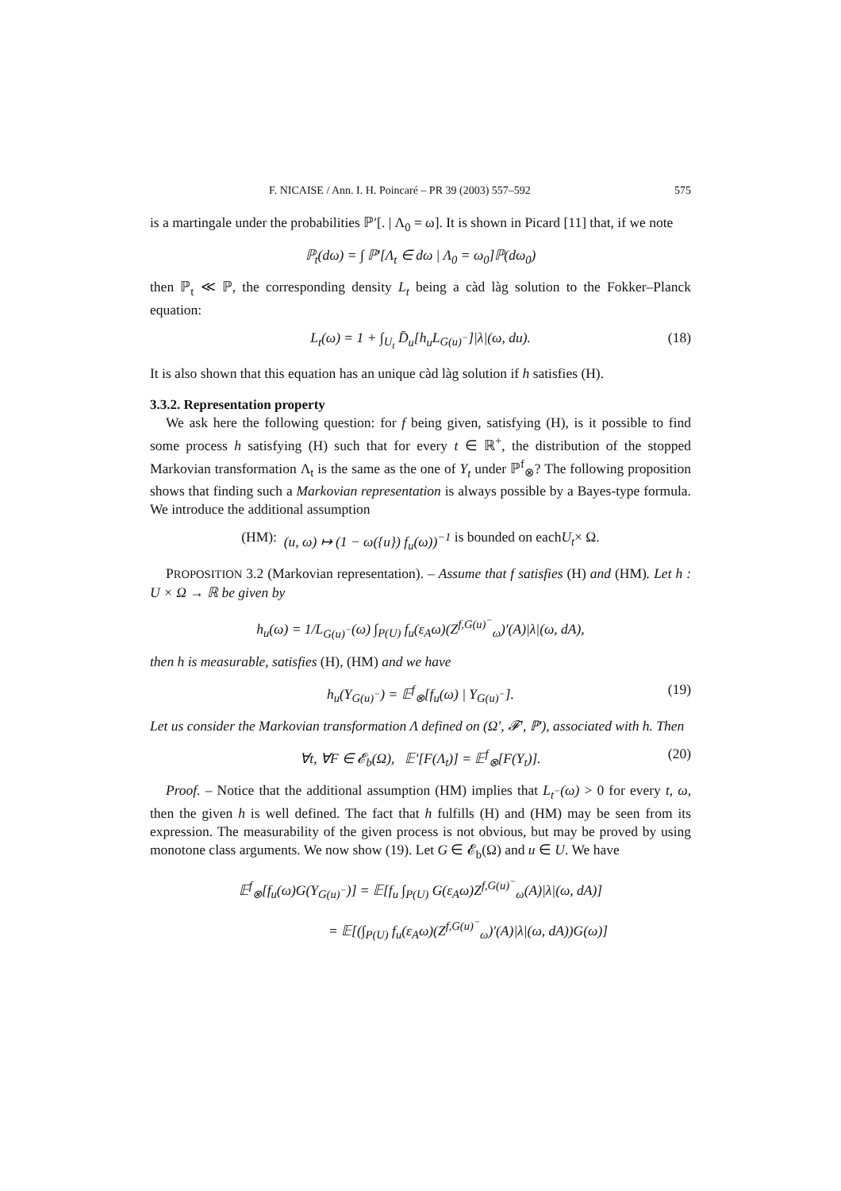F. NICAISE / Ann. I. H. Poincaré – PR 39 (2003) 557–592 575
is a martingale under the probabilities ℙ′[. | Λ<sub>0</sub> = ω]. It is shown in Picard [11] that, if we note
ℙ<sub>t</sub>(dω) = ∫ ℙ′[Λ<sub>t</sub> ∈ dω | Λ<sub>0</sub> = ω<sub>0</sub>]ℙ(dω<sub>0</sub>)
then ℙ<sub>t</sub> ≪ ℙ, the corresponding density L<sub>t</sub> being a càd làg solution to the Fokker–Planck equation:
L<sub>t</sub>(ω) = 1 + ∫<sub>U<sub>t</sub></sub> D̄<sub>u</sub>[h<sub>u</sub>L<sub>G(u)<sup>−</sup></sub>]|λ|(ω, du). (18)
It is also shown that this equation has an unique càd làg solution if h satisfies (H).
3.3.2. Representation property
We ask here the following question: for f being given, satisfying (H), is it possible to find some process h satisfying (H) such that for every t ∈ ℝ<sup>+</sup>, the distribution of the stopped Markovian transformation Λ<sub>t</sub> is the same as the one of Y<sub>t</sub> under ℙ<sup>f</sup><sub>⊗</sub>? The following proposition shows that finding such a Markovian representation is always possible by a Bayes-type formula. We introduce the additional assumption
(HM): (u, ω) ↦ (1 − ω({u}) f<sub>u</sub>(ω))<sup>−1</sup> is bounded on each U<sub>t</sub> × Ω.
PROPOSITION 3.2 (Markovian representation). – Assume that f satisfies (H) and (HM). Let h : U × Ω → ℝ be given by
h<sub>u</sub>(ω) = 1/L<sub>G(u)<sup>−</sup></sub>(ω) ∫<sub>P(U)</sub> f<sub>u</sub>(ε<sub>A</sub>ω)(Z<sup>f,G(u)<sup>−</sup></sup><sub>ω</sub>)′(A)|λ|(ω, dA),
then h is measurable, satisfies (H), (HM) and we have
h<sub>u</sub>(Y<sub>G(u)<sup>−</sup></sub>) = 𝔼<sup>f</sup><sub>⊗</sub>[f<sub>u</sub>(ω) | Y<sub>G(u)<sup>−</sup></sub>]. (19)
Let us consider the Markovian transformation Λ defined on (Ω′, 𝓕′, ℙ′), associated with h. Then
∀t, ∀F ∈ 𝓔<sub>b</sub>(Ω), 𝔼′[F(Λ<sub>t</sub>)] = 𝔼<sup>f</sup><sub>⊗</sub>[F(Y<sub>t</sub>)]. (20)
Proof. – Notice that the additional assumption (HM) implies that L<sub>t<sup>−</sup></sub>(ω) > 0 for every t, ω, then the given h is well defined. The fact that h fulfills (H) and (HM) may be seen from its expression. The measurability of the given process is not obvious, but may be proved by using monotone class arguments. We now show (19). Let G ∈ 𝓔<sub>b</sub>(Ω) and u ∈ U. We have
𝔼<sup>f</sup><sub>⊗</sub>[f<sub>u</sub>(ω)G(Y<sub>G(u)<sup>−</sup></sub>)] = 𝔼[f<sub>u</sub> ∫<sub>P(U)</sub> G(ε<sub>A</sub>ω)Z<sup>f,G(u)<sup>−</sup></sup><sub>ω</sub>(A)|λ|(ω, dA)]
= 𝔼[(∫<sub>P(U)</sub> f<sub>u</sub>(ε<sub>A</sub>ω)(Z<sup>f,G(u)<sup>−</sup></sup><sub>ω</sub>)′(A)|λ|(ω, dA))G(ω)]